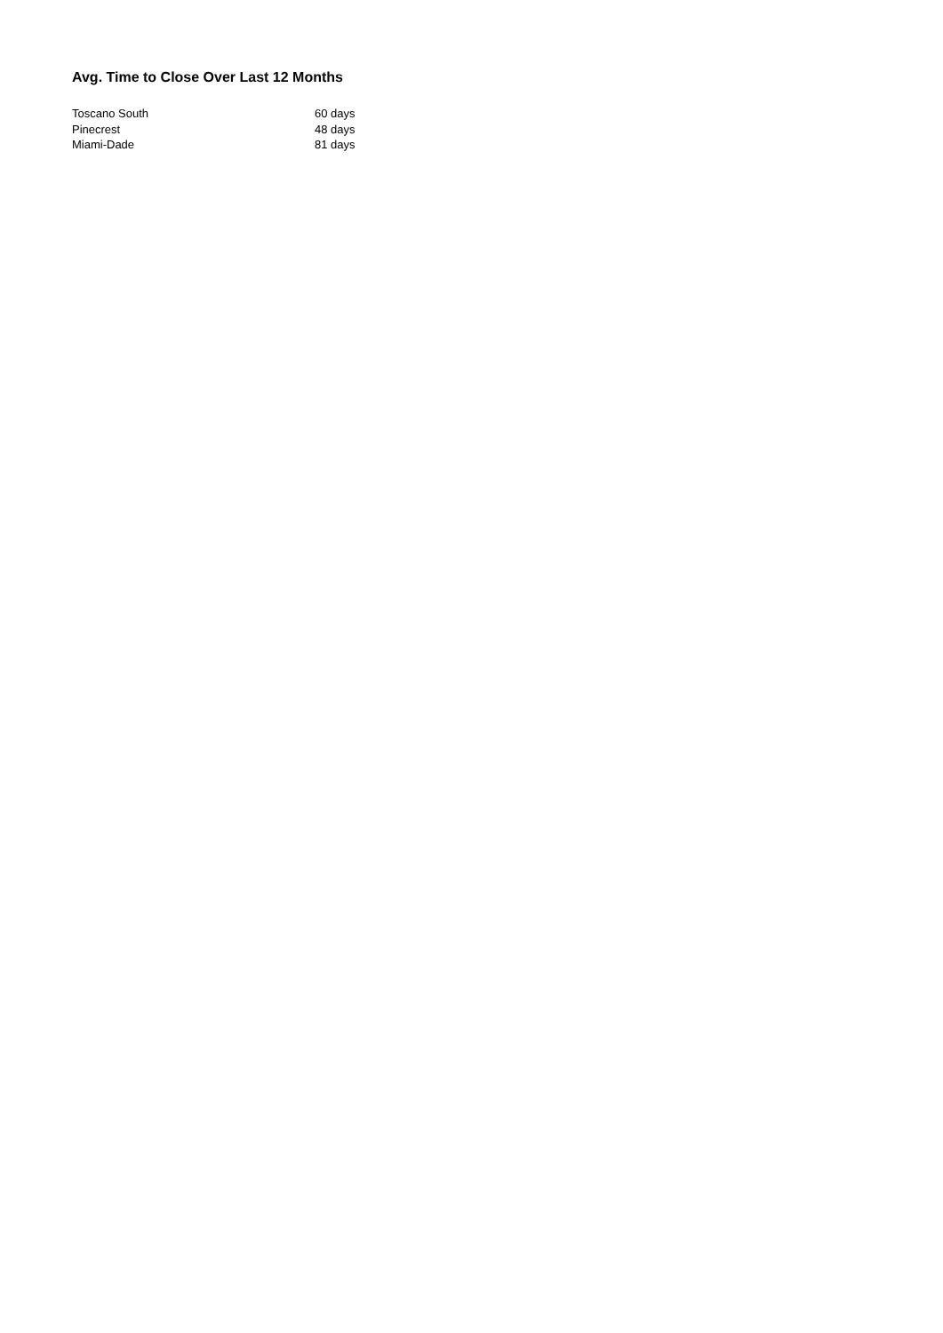Avg. Time to Close Over Last 12 Months
| Toscano South | 60 days |
| Pinecrest | 48 days |
| Miami-Dade | 81 days |